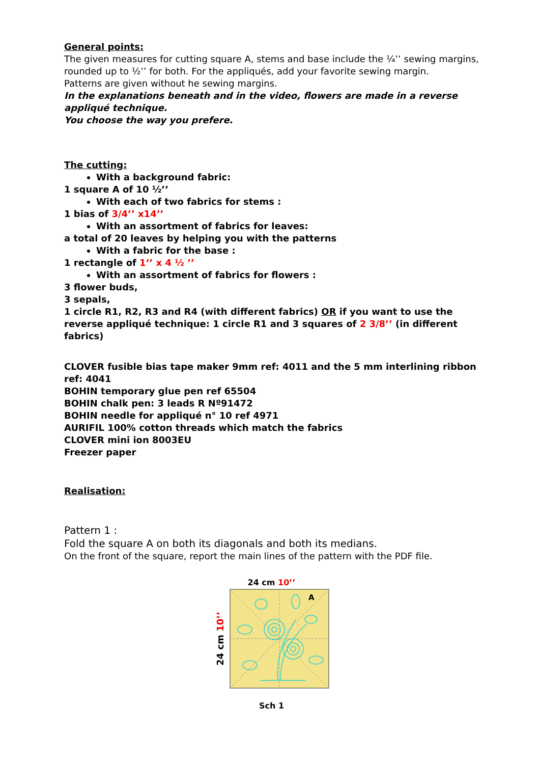General points:
The given measures for cutting square A, stems and base include the ¼’’ sewing margins, rounded up to ½’’ for both. For the appliqués, add your favorite sewing margin.
Patterns are given without he sewing margins.
In the explanations beneath and in the video, flowers are made in a reverse appliqué technique.
You choose the way you prefere.
The cutting:
With a background fabric:
1 square A of 10 ½’’
With each of two fabrics for stems :
1 bias of 3/4’’ x14’’
With an assortment of fabrics for leaves:
a total of 20 leaves by helping you with the patterns
With a fabric for the base :
1 rectangle of 1’’ x 4 ½ ’’
With an assortment of fabrics for flowers :
3 flower buds,
3 sepals,
1 circle R1, R2, R3 and R4 (with different fabrics) OR if you want to use the reverse appliqué technique: 1 circle R1 and 3 squares of 2 3/8’’ (in different fabrics)
CLOVER fusible bias tape maker 9mm ref: 4011 and the 5 mm interlining ribbon ref: 4041
BOHIN temporary glue pen ref 65504
BOHIN chalk pen: 3 leads R Nº91472
BOHIN needle for appliqué n° 10 ref 4971
AURIFIL 100% cotton threads which match the fabrics
CLOVER mini ion 8003EU
Freezer paper
Realisation:
Pattern 1 :
Fold the square A on both its diagonals and both its medians.
On the front of the square, report the main lines of the pattern with the PDF file.
24 cm 10’’
24 cm 10’’
A
Sch 1